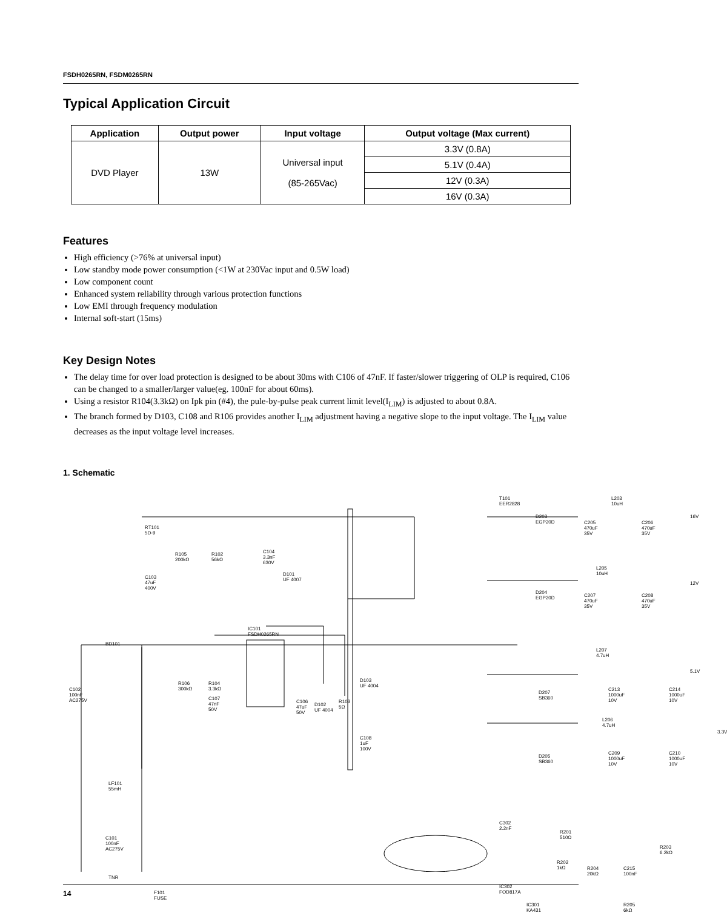FSDH0265RN, FSDM0265RN
Typical Application Circuit
| Application | Output power | Input voltage | Output voltage (Max current) |
| --- | --- | --- | --- |
| DVD Player | 13W | Universal input (85-265Vac) | 3.3V (0.8A) |
| | | | 5.1V (0.4A) |
| | | | 12V (0.3A) |
| | | | 16V (0.3A) |
Features
High efficiency (>76% at universal input)
Low standby mode power consumption (<1W at 230Vac input and 0.5W load)
Low component count
Enhanced system reliability through various protection functions
Low EMI through frequency modulation
Internal soft-start (15ms)
Key Design Notes
The delay time for over load protection is designed to be about 30ms with C106 of 47nF. If faster/slower triggering of OLP is required, C106 can be changed to a smaller/larger value(eg. 100nF for about 60ms).
Using a resistor R104(3.3kΩ) on Ipk pin (#4), the pule-by-pulse peak current limit level(I<sub>LIM</sub>) is adjusted to about 0.8A.
The branch formed by D103, C108 and R106 provides another I<sub>LIM</sub> adjustment having a negative slope to the input voltage. The I<sub>LIM</sub> value decreases as the input voltage level increases.
1. Schematic
RT101
5D-9
T101
EER2828
R105
200kΩ
R102
56kΩ
C104
3.3nF
630V
C103
47uF
400V
D101
UF 4007
IC101
FSDH0265RN
BD101
C102
100nF
AC275V
R106
300kΩ
R104
3.3kΩ
C107
47nF
50V
C106
47uF
50V
D102
UF 4004
R103
5Ω
D103
UF 4004
C108
1uF
100V
LF101
55mH
C101
100nF
AC275V
TNR
F101
FUSE
C302
2.2nF
IC302
FOD817A
IC301
KA431
D203
EGP20D C205
470uF
35V
L203 10uH
C206
470uF
35V
16V
L205 10uH
D204
EGP20D C207
470uF
35V
C208
470uF
35V
12V
L207 4.7uH
5.1V
D207
SB360
C213
1000uF
10V
C214
1000uF
10V
L206 4.7uH
3.3V
D205
SB360
C209
1000uF
10V
C210
1000uF
10V
R201
510Ω
R203
6.2kΩ
R202
1kΩ R204
20kΩ
C215
100nF
R205
6kΩ
14